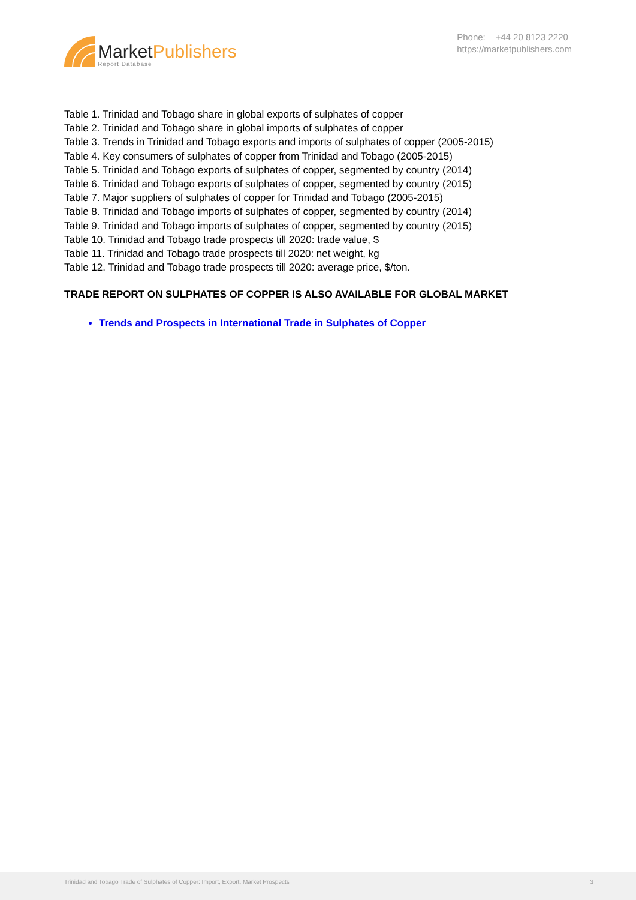MarketPublishers
Report Database
Phone: +44 20 8123 2220
https://marketpublishers.com
Table 1. Trinidad and Tobago share in global exports of sulphates of copper
Table 2. Trinidad and Tobago share in global imports of sulphates of copper
Table 3. Trends in Trinidad and Tobago exports and imports of sulphates of copper (2005-2015)
Table 4. Key consumers of sulphates of copper from Trinidad and Tobago (2005-2015)
Table 5. Trinidad and Tobago exports of sulphates of copper, segmented by country (2014)
Table 6. Trinidad and Tobago exports of sulphates of copper, segmented by country (2015)
Table 7. Major suppliers of sulphates of copper for Trinidad and Tobago (2005-2015)
Table 8. Trinidad and Tobago imports of sulphates of copper, segmented by country (2014)
Table 9. Trinidad and Tobago imports of sulphates of copper, segmented by country (2015)
Table 10. Trinidad and Tobago trade prospects till 2020: trade value, $
Table 11. Trinidad and Tobago trade prospects till 2020: net weight, kg
Table 12. Trinidad and Tobago trade prospects till 2020: average price, $/ton.
TRADE REPORT ON SULPHATES OF COPPER IS ALSO AVAILABLE FOR GLOBAL MARKET
Trends and Prospects in International Trade in Sulphates of Copper
Trinidad and Tobago Trade of Sulphates of Copper: Import, Export, Market Prospects
3